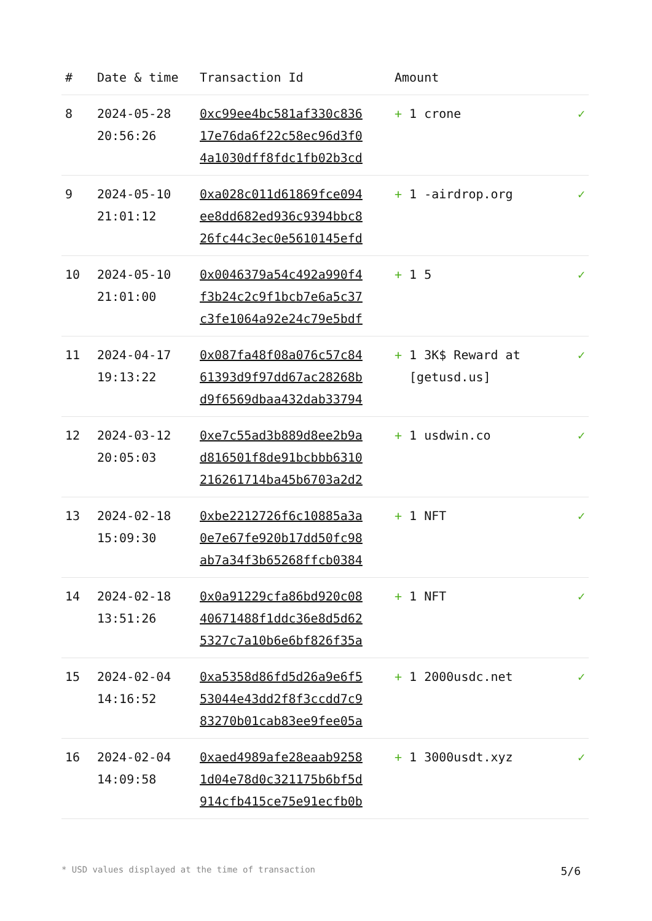| # | Date & time | Transaction Id | Amount | |
| --- | --- | --- | --- | --- |
| 8 | 2024-05-28 20:56:26 | 0xc99ee4bc581af330c836 17e76da6f22c58ec96d3f0 4a1030dff8fdc1fb02b3cd | + 1 crone | ✓ |
| 9 | 2024-05-10 21:01:12 | 0xa028c011d61869fce094 ee8dd682ed936c9394bbc8 26fc44c3ec0e5610145efd | + 1 -airdrop.org | ✓ |
| 10 | 2024-05-10 21:01:00 | 0x0046379a54c492a990f4 f3b24c2c9f1bcb7e6a5c37 c3fe1064a92e24c79e5bdf | + 1 5 | ✓ |
| 11 | 2024-04-17 19:13:22 | 0x087fa48f08a076c57c84 61393d9f97dd67ac28268b d9f6569dbaa432dab33794 | + 1 3K$ Reward at [getusd.us] | ✓ |
| 12 | 2024-03-12 20:05:03 | 0xe7c55ad3b889d8ee2b9a d816501f8de91bcbbb6310 216261714ba45b6703a2d2 | + 1 usdwin.co | ✓ |
| 13 | 2024-02-18 15:09:30 | 0xbe2212726f6c10885a3a 0e7e67fe920b17dd50fc98 ab7a34f3b65268ffcb0384 | + 1 NFT | ✓ |
| 14 | 2024-02-18 13:51:26 | 0x0a91229cfa86bd920c08 40671488f1ddc36e8d5d62 5327c7a10b6e6bf826f35a | + 1 NFT | ✓ |
| 15 | 2024-02-04 14:16:52 | 0xa5358d86fd5d26a9e6f5 53044e43dd2f8f3ccdd7c9 83270b01cab83ee9fee05a | + 1 2000usdc.net | ✓ |
| 16 | 2024-02-04 14:09:58 | 0xaed4989afe28eaab9258 1d04e78d0c321175b6bf5d 914cfb415ce75e91ecfb0b | + 1 3000usdt.xyz | ✓ |
* USD values displayed at the time of transaction 5/6